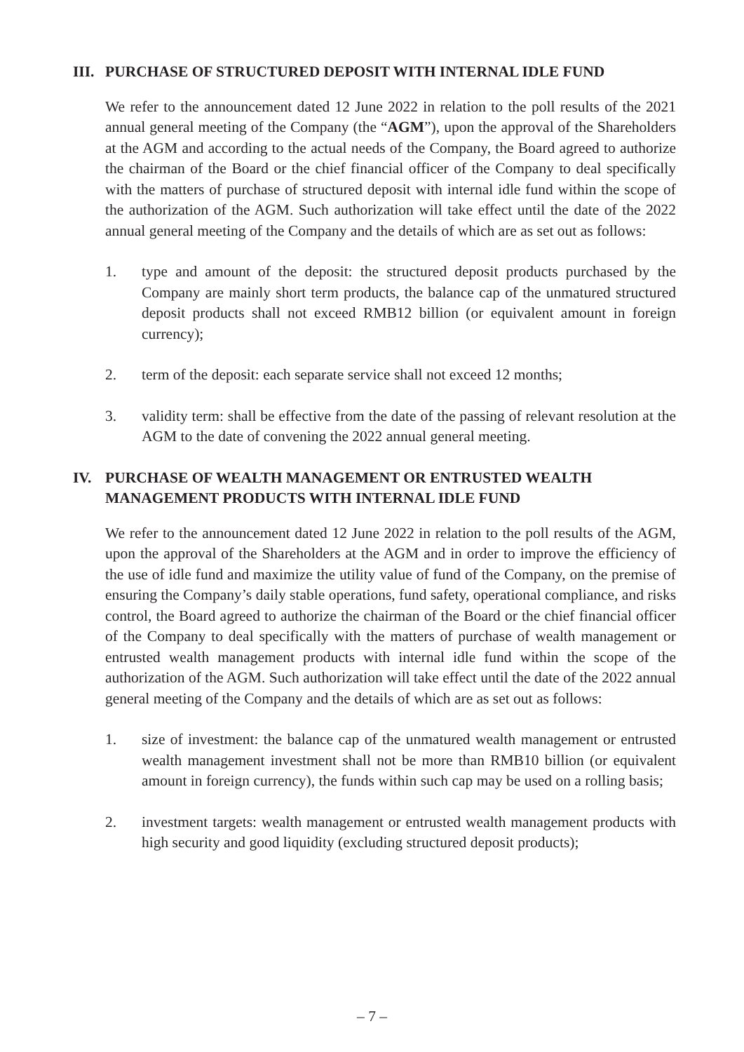III. PURCHASE OF STRUCTURED DEPOSIT WITH INTERNAL IDLE FUND
We refer to the announcement dated 12 June 2022 in relation to the poll results of the 2021 annual general meeting of the Company (the “AGM”), upon the approval of the Shareholders at the AGM and according to the actual needs of the Company, the Board agreed to authorize the chairman of the Board or the chief financial officer of the Company to deal specifically with the matters of purchase of structured deposit with internal idle fund within the scope of the authorization of the AGM. Such authorization will take effect until the date of the 2022 annual general meeting of the Company and the details of which are as set out as follows:
1. type and amount of the deposit: the structured deposit products purchased by the Company are mainly short term products, the balance cap of the unmatured structured deposit products shall not exceed RMB12 billion (or equivalent amount in foreign currency);
2. term of the deposit: each separate service shall not exceed 12 months;
3. validity term: shall be effective from the date of the passing of relevant resolution at the AGM to the date of convening the 2022 annual general meeting.
IV. PURCHASE OF WEALTH MANAGEMENT OR ENTRUSTED WEALTH MANAGEMENT PRODUCTS WITH INTERNAL IDLE FUND
We refer to the announcement dated 12 June 2022 in relation to the poll results of the AGM, upon the approval of the Shareholders at the AGM and in order to improve the efficiency of the use of idle fund and maximize the utility value of fund of the Company, on the premise of ensuring the Company’s daily stable operations, fund safety, operational compliance, and risks control, the Board agreed to authorize the chairman of the Board or the chief financial officer of the Company to deal specifically with the matters of purchase of wealth management or entrusted wealth management products with internal idle fund within the scope of the authorization of the AGM. Such authorization will take effect until the date of the 2022 annual general meeting of the Company and the details of which are as set out as follows:
1. size of investment: the balance cap of the unmatured wealth management or entrusted wealth management investment shall not be more than RMB10 billion (or equivalent amount in foreign currency), the funds within such cap may be used on a rolling basis;
2. investment targets: wealth management or entrusted wealth management products with high security and good liquidity (excluding structured deposit products);
– 7 –